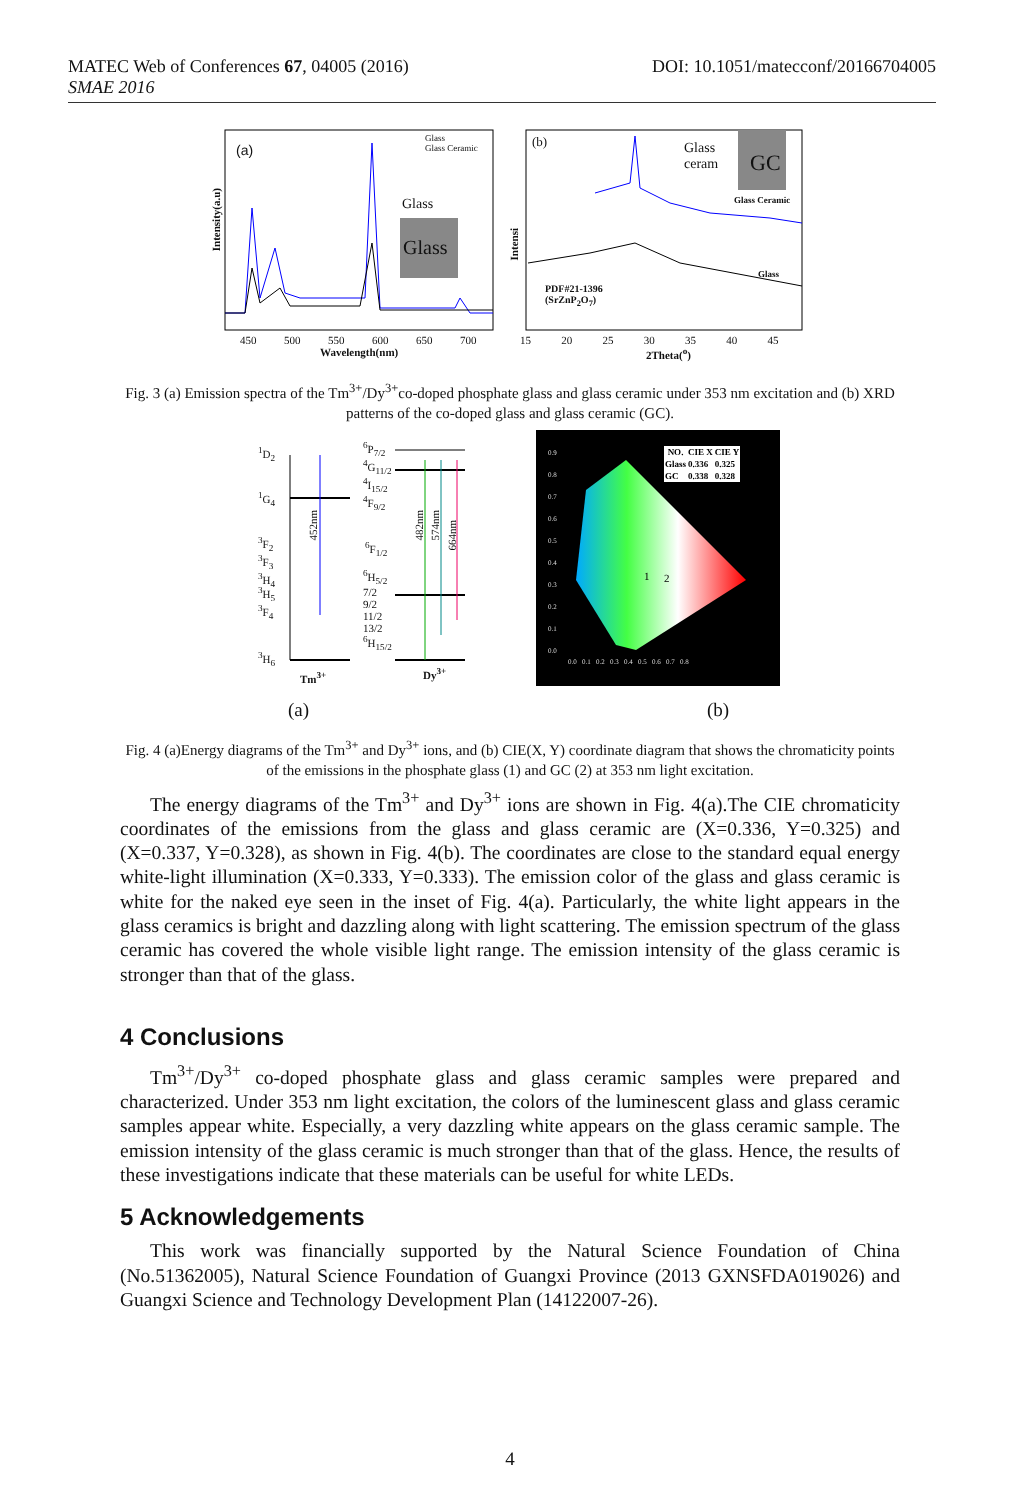DOI: 10.1051/matecconf/20166704005 MATEC Web of Conferences 67, 04005 (2016)
SMAE 2016
(a)
Glass
Glass Ceramic
Glass
Glass
Intensity(a.u)
450 500 550 600 650 700
Wavelength(nm)
(b) Glass
ceram GC
Glass Ceramic
Glass
Intensi
PDF#21-1396
(SrZnP<sub>2</sub>O<sub>7</sub>)
15 20 25 30 35 40 45
2Theta(<sup>o</sup>)
Fig. 3 (a) Emission spectra of the Tm<sup>3+</sup>/Dy<sup>3+</sup>co-doped phosphate glass and glass ceramic under 353 nm excitation and (b) XRD patterns of the co-doped glass and glass ceramic (GC).
<sup>1</sup> D<sub>2</sub>
<sup>1</sup>G<sub>4</sub>
<sup>3</sup>F<sub>2</sub>
<sup>3</sup> F<sub>3</sub>
<sup>3</sup>H<sub>4</sub>
<sup>3</sup>H<sub>5</sub>
<sup>3</sup> F<sub>4</sub>
<sup>3</sup>H<sub>6</sub>
452nm
Tm<sup>3+</sup>
<sup>6</sup>P<sub>7/2</sub>
<sup>4</sup> G<sub>11/2</sub>
<sup>4</sup> I<sub>15/2</sub>
<sup>4</sup> F<sub>9/2</sub>
<sup>6</sup>F<sub>1/2</sub>
<sup>6</sup>H<sub>5/2</sub>
7/2
9/2
11/2
13/2
<sup>6</sup>H<sub>15/2</sub>
482nm
574nm
664nm
Dy<sup>3+</sup>
1
2
| NO. | CIE X | CIE Y |
| --- | --- | --- |
| Glass | 0.336 | 0.325 |
| GC | 0.338 | 0.328 |
0.0 0.1 0.2 0.3 0.4 0.5 0.6 0.7 0.8
0.9
0.8
0.7
0.6
0.5
0.4
0.3
0.2
0.1
0.0
(a) (b)
Fig. 4 (a)Energy diagrams of the Tm<sup>3+</sup> and Dy<sup>3+</sup> ions, and (b) CIE(X, Y) coordinate diagram that shows the chromaticity points of the emissions in the phosphate glass (1) and GC (2) at 353 nm light excitation.
The energy diagrams of the Tm<sup>3+</sup> and Dy<sup>3+</sup> ions are shown in Fig. 4(a).The CIE chromaticity coordinates of the emissions from the glass and glass ceramic are (X=0.336, Y=0.325) and (X=0.337, Y=0.328), as shown in Fig. 4(b). The coordinates are close to the standard equal energy white-light illumination (X=0.333, Y=0.333). The emission color of the glass and glass ceramic is white for the naked eye seen in the inset of Fig. 4(a). Particularly, the white light appears in the glass ceramics is bright and dazzling along with light scattering. The emission spectrum of the glass ceramic has covered the whole visible light range. The emission intensity of the glass ceramic is stronger than that of the glass.
4 Conclusions
Tm<sup>3+</sup>/Dy<sup>3+</sup> co-doped phosphate glass and glass ceramic samples were prepared and characterized. Under 353 nm light excitation, the colors of the luminescent glass and glass ceramic samples appear white. Especially, a very dazzling white appears on the glass ceramic sample. The emission intensity of the glass ceramic is much stronger than that of the glass. Hence, the results of these investigations indicate that these materials can be useful for white LEDs.
5 Acknowledgements
This work was financially supported by the Natural Science Foundation of China (No.51362005), Natural Science Foundation of Guangxi Province (2013 GXNSFDA019026) and Guangxi Science and Technology Development Plan (14122007-26).
4